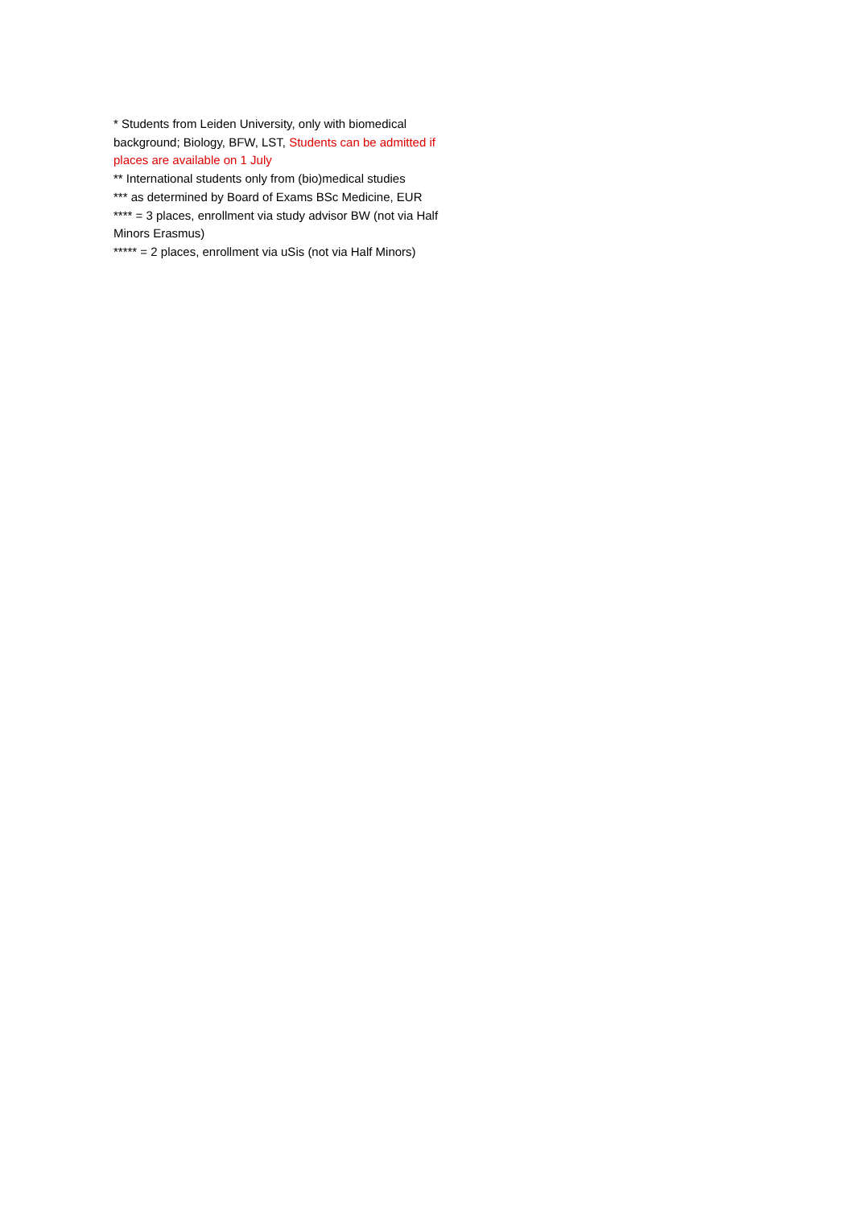* Students from Leiden University, only with biomedical background; Biology, BFW, LST, Students can be admitted if places are available on 1 July
** International students only from (bio)medical studies
*** as determined by Board of Exams BSc Medicine, EUR
**** = 3 places, enrollment via study advisor BW (not via Half Minors Erasmus)
***** = 2 places, enrollment via uSis (not via Half Minors)